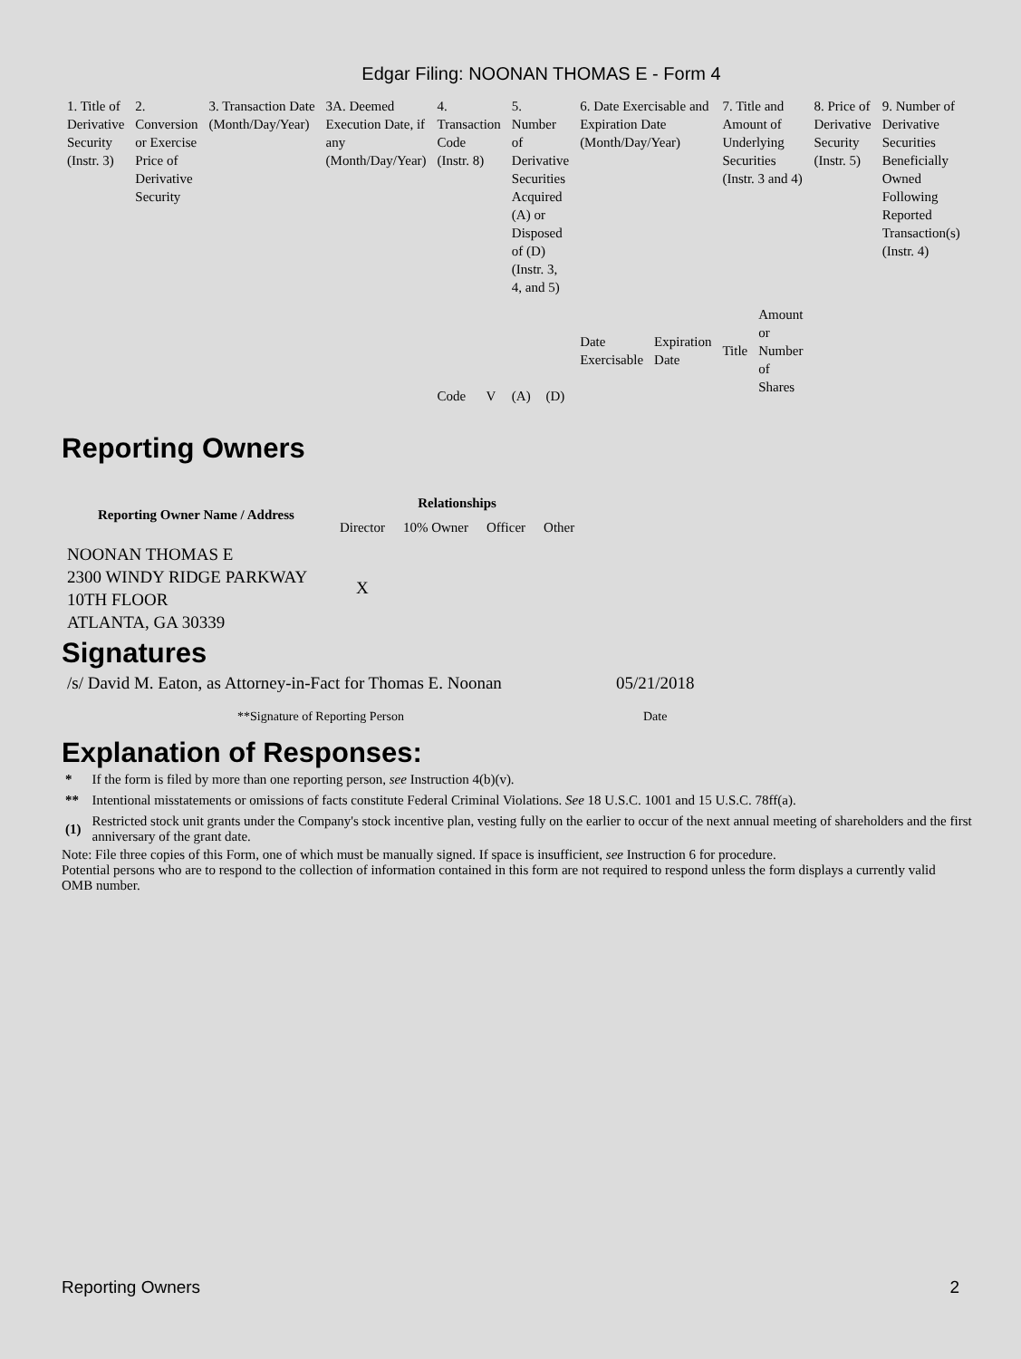Edgar Filing: NOONAN THOMAS E - Form 4
| 1. Title of Derivative Security (Instr. 3) | 2. Conversion or Exercise Price of Derivative Security | 3. Transaction Date (Month/Day/Year) | 3A. Deemed Execution Date, if any (Month/Day/Year) | 4. Transaction Code (Instr. 8) | | 5. Number of Derivative Securities Acquired (A) or Disposed of (D) (Instr. 3, 4, and 5) | | 6. Date Exercisable and Expiration Date (Month/Day/Year) | | 7. Title and Amount of Underlying Securities (Instr. 3 and 4) | | 8. Price of Derivative Security (Instr. 5) | 9. Number of Derivative Securities Beneficially Owned Following Reported Transaction(s) (Instr. 4) |
| | | | | Code | V | (A) | (D) | Date Exercisable | Expiration Date | Title | Amount or Number of Shares | | |
Reporting Owners
| Reporting Owner Name / Address | Relationships | | | |
| --- | --- | --- | --- | --- |
| | Director | 10% Owner | Officer | Other |
| NOONAN THOMAS E 2300 WINDY RIDGE PARKWAY 10TH FLOOR ATLANTA, GA 30339 | X | | | |
Signatures
| /s/ David M. Eaton, as Attorney-in-Fact for Thomas E. Noonan | 05/21/2018 |
| **Signature of Reporting Person | Date |
Explanation of Responses:
| * | If the form is filed by more than one reporting person, see Instruction 4(b)(v). |
| ** | Intentional misstatements or omissions of facts constitute Federal Criminal Violations. See 18 U.S.C. 1001 and 15 U.S.C. 78ff(a). |
| (1) | Restricted stock unit grants under the Company's stock incentive plan, vesting fully on the earlier to occur of the next annual meeting of shareholders and the first anniversary of the grant date. |
Note: File three copies of this Form, one of which must be manually signed. If space is insufficient, see Instruction 6 for procedure.
Potential persons who are to respond to the collection of information contained in this form are not required to respond unless the form displays a currently valid OMB number.
Reporting Owners 2